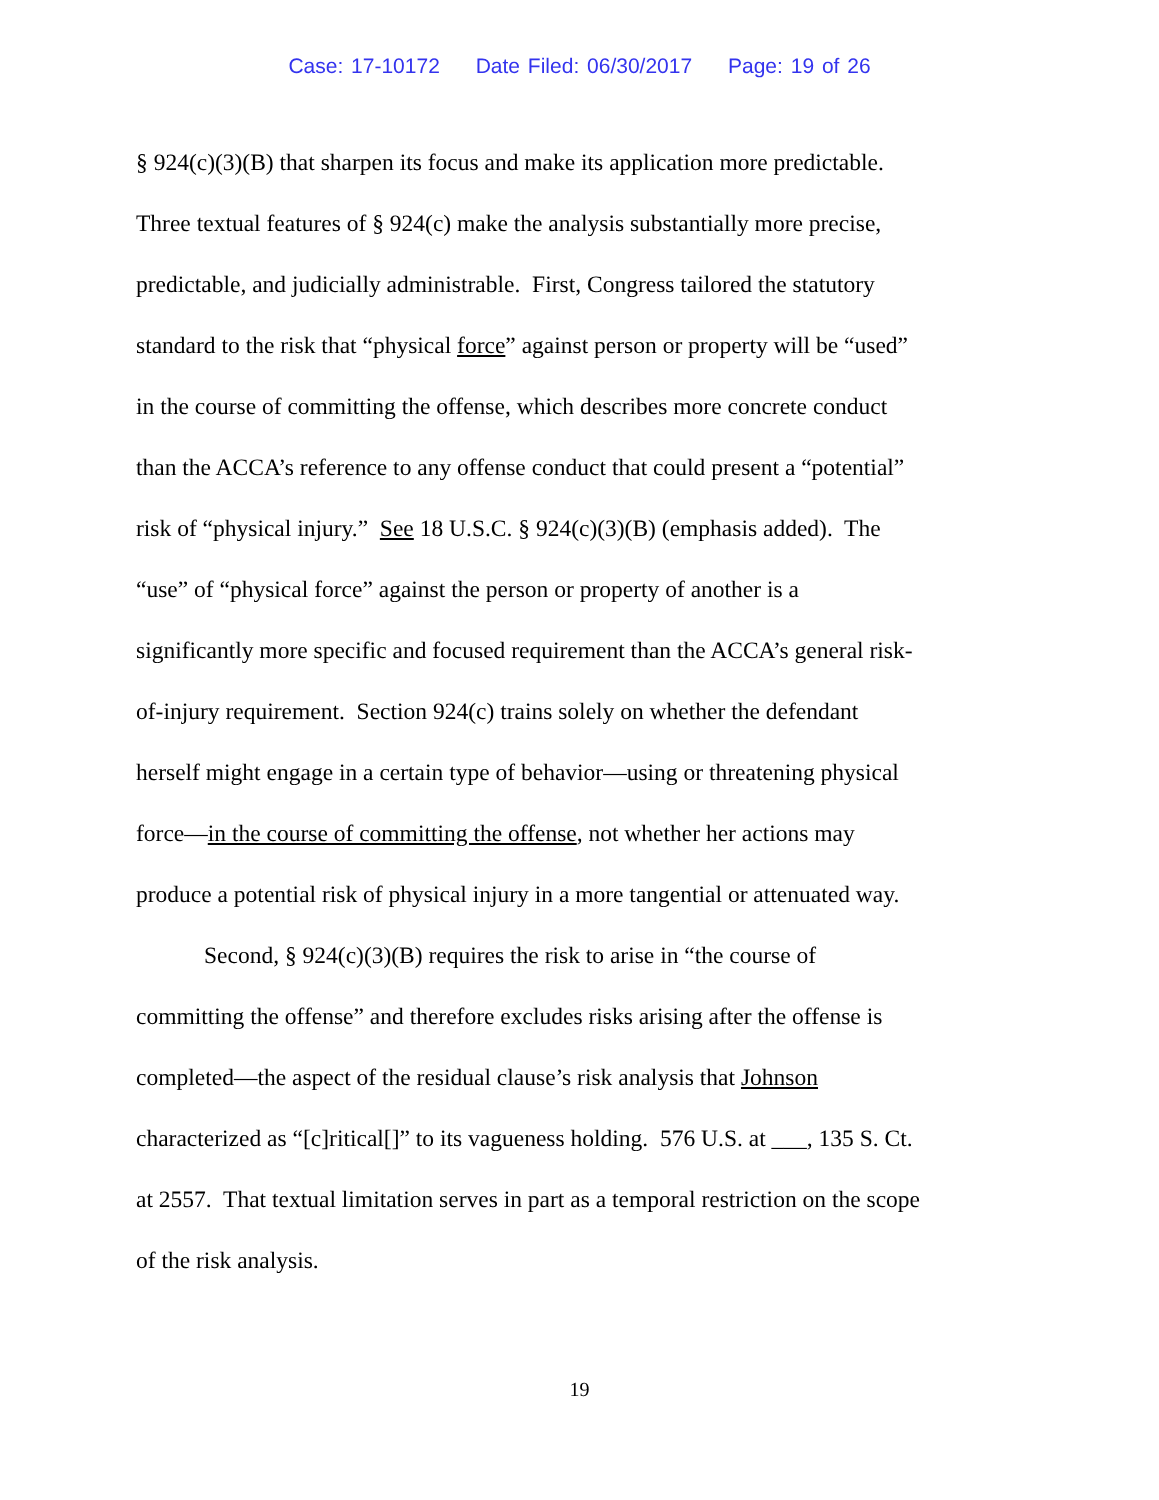Case: 17-10172 Date Filed: 06/30/2017 Page: 19 of 26
§ 924(c)(3)(B) that sharpen its focus and make its application more predictable.
Three textual features of § 924(c) make the analysis substantially more precise,
predictable, and judicially administrable. First, Congress tailored the statutory
standard to the risk that “physical force” against person or property will be “used”
in the course of committing the offense, which describes more concrete conduct
than the ACCA’s reference to any offense conduct that could present a “potential”
risk of “physical injury.” See 18 U.S.C. § 924(c)(3)(B) (emphasis added). The
“use” of “physical force” against the person or property of another is a
significantly more specific and focused requirement than the ACCA’s general risk-
of-injury requirement. Section 924(c) trains solely on whether the defendant
herself might engage in a certain type of behavior—using or threatening physical
force—in the course of committing the offense, not whether her actions may
produce a potential risk of physical injury in a more tangential or attenuated way.
Second, § 924(c)(3)(B) requires the risk to arise in “the course of
committing the offense” and therefore excludes risks arising after the offense is
completed—the aspect of the residual clause’s risk analysis that Johnson
characterized as “[c]ritical[]” to its vagueness holding. 576 U.S. at ___, 135 S. Ct.
at 2557. That textual limitation serves in part as a temporal restriction on the scope
of the risk analysis.
19